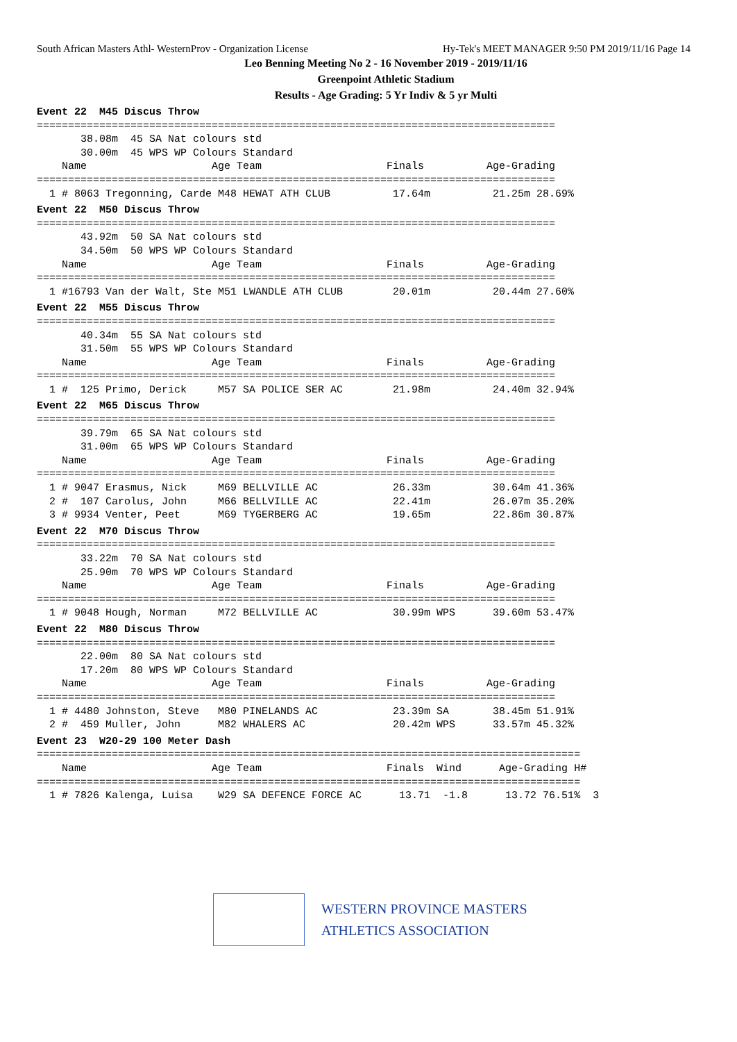South African Masters Athl- WesternProv - Organization License Hy-Tek's MEET MANAGER 9:50 PM 2019/11/16 Page 14
Leo Benning Meeting No 2 - 16 November 2019 - 2019/11/16
Greenpoint Athletic Stadium
Results - Age Grading: 5 Yr Indiv & 5 yr Multi
Event 22  M45 Discus Throw
===================================================================================
       38.08m  45 SA Nat colours std
       30.00m  45 WPS WP Colours Standard
    Name                    Age Team                    Finals          Age-Grading
===================================================================================
  1 # 8063 Tregonning, Carde M48 HEWAT ATH CLUB          17.64m          21.25m 28.69%
Event 22  M50 Discus Throw
===================================================================================
       43.92m  50 SA Nat colours std
       34.50m  50 WPS WP Colours Standard
    Name                    Age Team                    Finals          Age-Grading
===================================================================================
  1 #16793 Van der Walt, Ste M51 LWANDLE ATH CLUB        20.01m          20.44m 27.60%
Event 22  M55 Discus Throw
===================================================================================
       40.34m  55 SA Nat colours std
       31.50m  55 WPS WP Colours Standard
    Name                    Age Team                    Finals          Age-Grading
===================================================================================
  1 #  125 Primo, Derick     M57 SA POLICE SER AC        21.98m          24.40m 32.94%
Event 22  M65 Discus Throw
===================================================================================
       39.79m  65 SA Nat colours std
       31.00m  65 WPS WP Colours Standard
    Name                    Age Team                    Finals          Age-Grading
===================================================================================
  1 # 9047 Erasmus, Nick     M69 BELLVILLE AC            26.33m          30.64m 41.36%
  2 #  107 Carolus, John     M66 BELLVILLE AC            22.41m          26.07m 35.20%
  3 # 9934 Venter, Peet      M69 TYGERBERG AC            19.65m          22.86m 30.87%
Event 22  M70 Discus Throw
===================================================================================
       33.22m  70 SA Nat colours std
       25.90m  70 WPS WP Colours Standard
    Name                    Age Team                    Finals          Age-Grading
===================================================================================
  1 # 9048 Hough, Norman     M72 BELLVILLE AC            30.99m WPS      39.60m 53.47%
Event 22  M80 Discus Throw
===================================================================================
       22.00m  80 SA Nat colours std
       17.20m  80 WPS WP Colours Standard
    Name                    Age Team                    Finals          Age-Grading
===================================================================================
  1 # 4480 Johnston, Steve   M80 PINELANDS AC            23.39m SA       38.45m 51.91%
  2 #  459 Muller, John      M82 WHALERS AC              20.42m WPS      33.57m 45.32%
Event 23  W20-29 100 Meter Dash
=======================================================================================
    Name                    Age Team                    Finals  Wind      Age-Grading H#
=======================================================================================
  1 # 7826 Kalenga, Luisa    W29 SA DEFENCE FORCE AC      13.71  -1.8      13.72 76.51%  3
WESTERN PROVINCE MASTERS
ATHLETICS ASSOCIATION